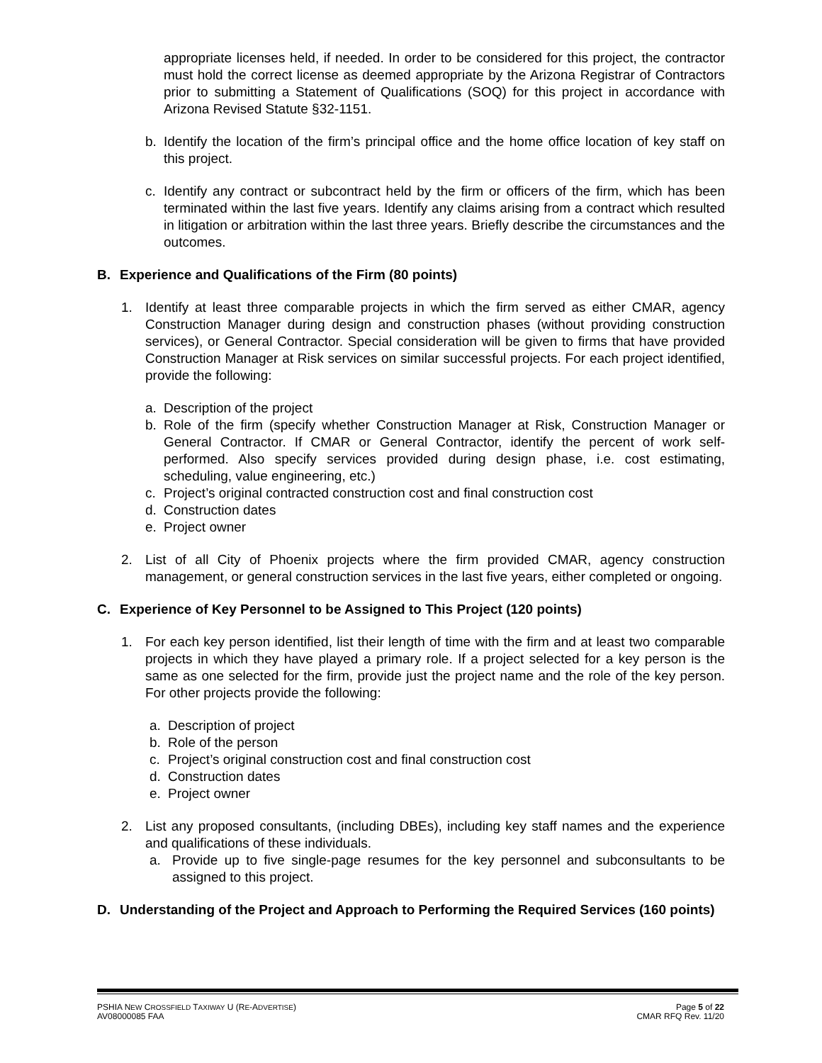appropriate licenses held, if needed. In order to be considered for this project, the contractor must hold the correct license as deemed appropriate by the Arizona Registrar of Contractors prior to submitting a Statement of Qualifications (SOQ) for this project in accordance with Arizona Revised Statute §32-1151.
b. Identify the location of the firm’s principal office and the home office location of key staff on this project.
c. Identify any contract or subcontract held by the firm or officers of the firm, which has been terminated within the last five years. Identify any claims arising from a contract which resulted in litigation or arbitration within the last three years. Briefly describe the circumstances and the outcomes.
B. Experience and Qualifications of the Firm (80 points)
1. Identify at least three comparable projects in which the firm served as either CMAR, agency Construction Manager during design and construction phases (without providing construction services), or General Contractor. Special consideration will be given to firms that have provided Construction Manager at Risk services on similar successful projects. For each project identified, provide the following:
a. Description of the project
b. Role of the firm (specify whether Construction Manager at Risk, Construction Manager or General Contractor. If CMAR or General Contractor, identify the percent of work self-performed. Also specify services provided during design phase, i.e. cost estimating, scheduling, value engineering, etc.)
c. Project’s original contracted construction cost and final construction cost
d. Construction dates
e. Project owner
2. List of all City of Phoenix projects where the firm provided CMAR, agency construction management, or general construction services in the last five years, either completed or ongoing.
C. Experience of Key Personnel to be Assigned to This Project (120 points)
1. For each key person identified, list their length of time with the firm and at least two comparable projects in which they have played a primary role. If a project selected for a key person is the same as one selected for the firm, provide just the project name and the role of the key person. For other projects provide the following:
a. Description of project
b. Role of the person
c. Project’s original construction cost and final construction cost
d. Construction dates
e. Project owner
2. List any proposed consultants, (including DBEs), including key staff names and the experience and qualifications of these individuals.
a. Provide up to five single-page resumes for the key personnel and subconsultants to be assigned to this project.
D. Understanding of the Project and Approach to Performing the Required Services (160 points)
PSHIA NEW CROSSFIELD TAXIWAY U (RE-ADVERTISE)
AV08000085 FAA Page 5 of 22
CMAR RFQ Rev. 11/20